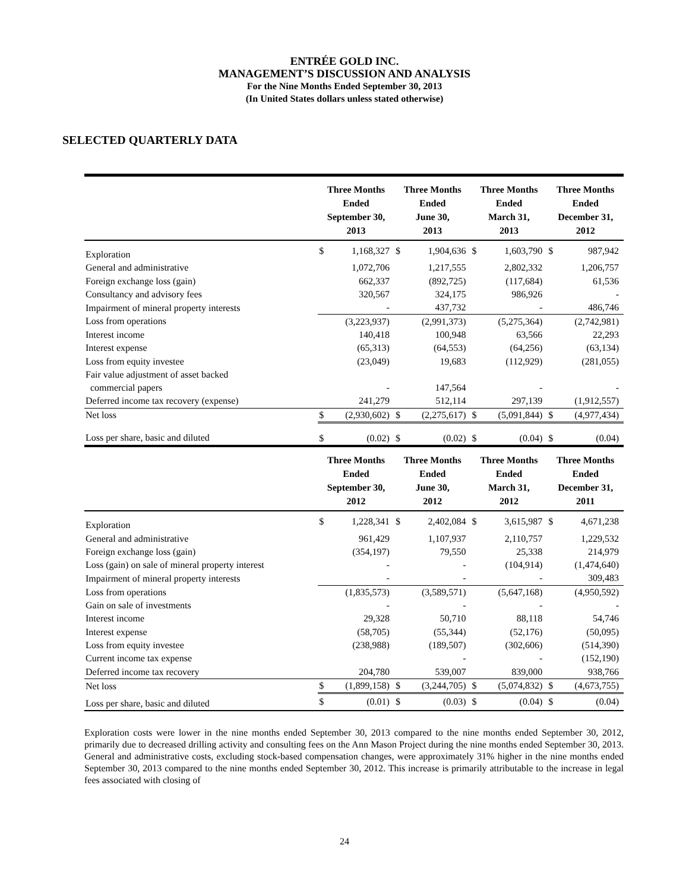ENTRÉE GOLD INC.
MANAGEMENT’S DISCUSSION AND ANALYSIS
For the Nine Months Ended September 30, 2013
(In United States dollars unless stated otherwise)
SELECTED QUARTERLY DATA
| | Three Months Ended September 30, 2013 | | Three Months Ended June 30, 2013 | | Three Months Ended March 31, 2013 | | Three Months Ended December 31, 2012 | |
| --- | --- | --- | --- | --- | --- | --- | --- | --- |
| Exploration | $ | 1,168,327 | $ | 1,904,636 | $ | 1,603,790 | $ | 987,942 |
| General and administrative | | 1,072,706 | | 1,217,555 | | 2,802,332 | | 1,206,757 |
| Foreign exchange loss (gain) | | 662,337 | | (892,725) | | (117,684) | | 61,536 |
| Consultancy and advisory fees | | 320,567 | | 324,175 | | 986,926 | | - |
| Impairment of mineral property interests | | - | | 437,732 | | - | | 486,746 |
| Loss from operations | | (3,223,937) | | (2,991,373) | | (5,275,364) | | (2,742,981) |
| Interest income | | 140,418 | | 100,948 | | 63,566 | | 22,293 |
| Interest expense | | (65,313) | | (64,553) | | (64,256) | | (63,134) |
| Loss from equity investee | | (23,049) | | 19,683 | | (112,929) | | (281,055) |
| Fair value adjustment of asset backed | | | | | | | | |
| commercial papers | | - | | 147,564 | | - | | - |
| Deferred income tax recovery (expense) | | 241,279 | | 512,114 | | 297,139 | | (1,912,557) |
| Net loss | $ | (2,930,602) | $ | (2,275,617) | $ | (5,091,844) | $ | (4,977,434) |
| Loss per share, basic and diluted | $ | (0.02) | $ | (0.02) | $ | (0.04) | $ | (0.04) |
| | Three Months Ended September 30, 2012 | | Three Months Ended June 30, 2012 | | Three Months Ended March 31, 2012 | | Three Months Ended December 31, 2011 | |
| Exploration | $ | 1,228,341 | $ | 2,402,084 | $ | 3,615,987 | $ | 4,671,238 |
| General and administrative | | 961,429 | | 1,107,937 | | 2,110,757 | | 1,229,532 |
| Foreign exchange loss (gain) | | (354,197) | | 79,550 | | 25,338 | | 214,979 |
| Loss (gain) on sale of mineral property interest | | - | | - | | (104,914) | | (1,474,640) |
| Impairment of mineral property interests | | - | | - | | - | | 309,483 |
| Loss from operations | | (1,835,573) | | (3,589,571) | | (5,647,168) | | (4,950,592) |
| Gain on sale of investments | | - | | - | | - | | - |
| Interest income | | 29,328 | | 50,710 | | 88,118 | | 54,746 |
| Interest expense | | (58,705) | | (55,344) | | (52,176) | | (50,095) |
| Loss from equity investee | | (238,988) | | (189,507) | | (302,606) | | (514,390) |
| Current income tax expense | | | | - | | - | | (152,190) |
| Deferred income tax recovery | | 204,780 | | 539,007 | | 839,000 | | 938,766 |
| Net loss | $ | (1,899,158) | $ | (3,244,705) | $ | (5,074,832) | $ | (4,673,755) |
| Loss per share, basic and diluted | $ | (0.01) | $ | (0.03) | $ | (0.04) | $ | (0.04) |
Exploration costs were lower in the nine months ended September 30, 2013 compared to the nine months ended September 30, 2012, primarily due to decreased drilling activity and consulting fees on the Ann Mason Project during the nine months ended September 30, 2013. General and administrative costs, excluding stock-based compensation changes, were approximately 31% higher in the nine months ended September 30, 2013 compared to the nine months ended September 30, 2012. This increase is primarily attributable to the increase in legal fees associated with closing of
24